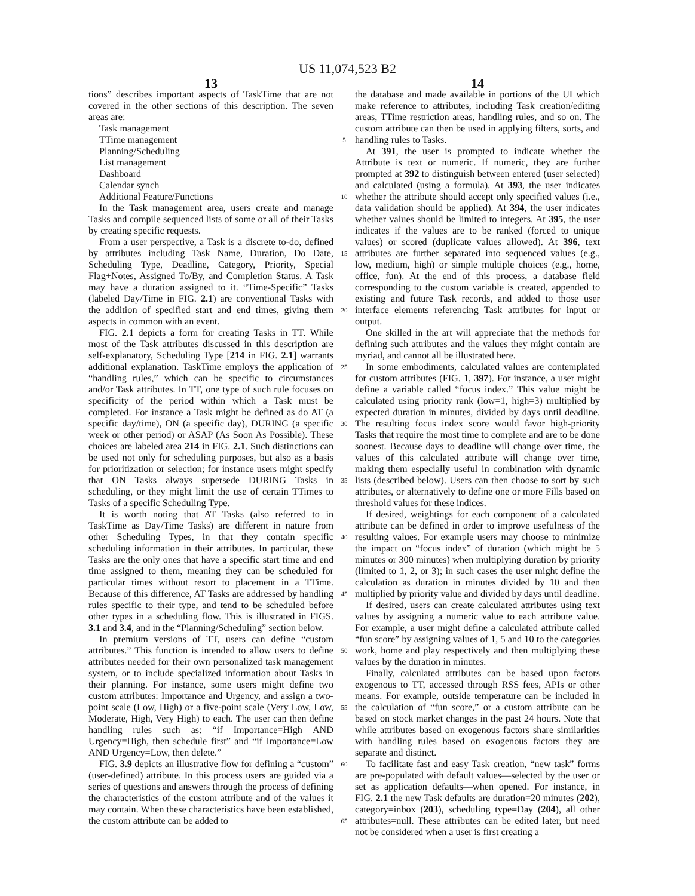US 11,074,523 B2
13 14
tions” describes important aspects of TaskTime that are not covered in the other sections of this description. The seven areas are:
Task management
TTime management
Planning/Scheduling
List management
Dashboard
Calendar synch
Additional Feature/Functions
In the Task management area, users create and manage Tasks and compile sequenced lists of some or all of their Tasks by creating specific requests.
From a user perspective, a Task is a discrete to-do, defined by attributes including Task Name, Duration, Do Date, Scheduling Type, Deadline, Category, Priority, Special Flag+Notes, Assigned To/By, and Completion Status. A Task may have a duration assigned to it. “Time-Specific” Tasks (labeled Day/Time in FIG. 2.1) are conventional Tasks with the addition of specified start and end times, giving them aspects in common with an event.
FIG. 2.1 depicts a form for creating Tasks in TT. While most of the Task attributes discussed in this description are self-explanatory, Scheduling Type [214 in FIG. 2.1] warrants additional explanation. TaskTime employs the application of “handling rules,” which can be specific to circumstances and/or Task attributes. In TT, one type of such rule focuses on specificity of the period within which a Task must be completed. For instance a Task might be defined as do AT (a specific day/time), ON (a specific day), DURING (a specific week or other period) or ASAP (As Soon As Possible). These choices are labeled area 214 in FIG. 2.1. Such distinctions can be used not only for scheduling purposes, but also as a basis for prioritization or selection; for instance users might specify that ON Tasks always supersede DURING Tasks in scheduling, or they might limit the use of certain TTimes to Tasks of a specific Scheduling Type.
It is worth noting that AT Tasks (also referred to in TaskTime as Day/Time Tasks) are different in nature from other Scheduling Types, in that they contain specific scheduling information in their attributes. In particular, these Tasks are the only ones that have a specific start time and end time assigned to them, meaning they can be scheduled for particular times without resort to placement in a TTime. Because of this difference, AT Tasks are addressed by handling rules specific to their type, and tend to be scheduled before other types in a scheduling flow. This is illustrated in FIGS. 3.1 and 3.4, and in the “Planning/Scheduling” section below.
In premium versions of TT, users can define “custom attributes.” This function is intended to allow users to define attributes needed for their own personalized task management system, or to include specialized information about Tasks in their planning. For instance, some users might define two custom attributes: Importance and Urgency, and assign a two-point scale (Low, High) or a five-point scale (Very Low, Low, Moderate, High, Very High) to each. The user can then define handling rules such as: “if Importance=High AND Urgency=High, then schedule first” and “if Importance=Low AND Urgency=Low, then delete.”
FIG. 3.9 depicts an illustrative flow for defining a “custom” (user-defined) attribute. In this process users are guided via a series of questions and answers through the process of defining the characteristics of the custom attribute and of the values it may contain. When these characteristics have been established, the custom attribute can be added to
5
10
15
20
25
30
35
40
45
50
55
60
65
the database and made available in portions of the UI which make reference to attributes, including Task creation/editing areas, TTime restriction areas, handling rules, and so on. The custom attribute can then be used in applying filters, sorts, and handling rules to Tasks.
At 391, the user is prompted to indicate whether the Attribute is text or numeric. If numeric, they are further prompted at 392 to distinguish between entered (user selected) and calculated (using a formula). At 393, the user indicates whether the attribute should accept only specified values (i.e., data validation should be applied). At 394, the user indicates whether values should be limited to integers. At 395, the user indicates if the values are to be ranked (forced to unique values) or scored (duplicate values allowed). At 396, text attributes are further separated into sequenced values (e.g., low, medium, high) or simple multiple choices (e.g., home, office, fun). At the end of this process, a database field corresponding to the custom variable is created, appended to existing and future Task records, and added to those user interface elements referencing Task attributes for input or output.
One skilled in the art will appreciate that the methods for defining such attributes and the values they might contain are myriad, and cannot all be illustrated here.
In some embodiments, calculated values are contemplated for custom attributes (FIG. 1, 397). For instance, a user might define a variable called “focus index.” This value might be calculated using priority rank (low=1, high=3) multiplied by expected duration in minutes, divided by days until deadline. The resulting focus index score would favor high-priority Tasks that require the most time to complete and are to be done soonest. Because days to deadline will change over time, the values of this calculated attribute will change over time, making them especially useful in combination with dynamic lists (described below). Users can then choose to sort by such attributes, or alternatively to define one or more Fills based on threshold values for these indices.
If desired, weightings for each component of a calculated attribute can be defined in order to improve usefulness of the resulting values. For example users may choose to minimize the impact on “focus index” of duration (which might be 5 minutes or 300 minutes) when multiplying duration by priority (limited to 1, 2, or 3); in such cases the user might define the calculation as duration in minutes divided by 10 and then multiplied by priority value and divided by days until deadline.
If desired, users can create calculated attributes using text values by assigning a numeric value to each attribute value. For example, a user might define a calculated attribute called “fun score” by assigning values of 1, 5 and 10 to the categories work, home and play respectively and then multiplying these values by the duration in minutes.
Finally, calculated attributes can be based upon factors exogenous to TT, accessed through RSS fees, APIs or other means. For example, outside temperature can be included in the calculation of “fun score,” or a custom attribute can be based on stock market changes in the past 24 hours. Note that while attributes based on exogenous factors share similarities with handling rules based on exogenous factors they are separate and distinct.
To facilitate fast and easy Task creation, “new task” forms are pre-populated with default values—selected by the user or set as application defaults—when opened. For instance, in FIG. 2.1 the new Task defaults are duration=20 minutes (202), category=inbox (203), scheduling type=Day (204), all other attributes=null. These attributes can be edited later, but need not be considered when a user is first creating a